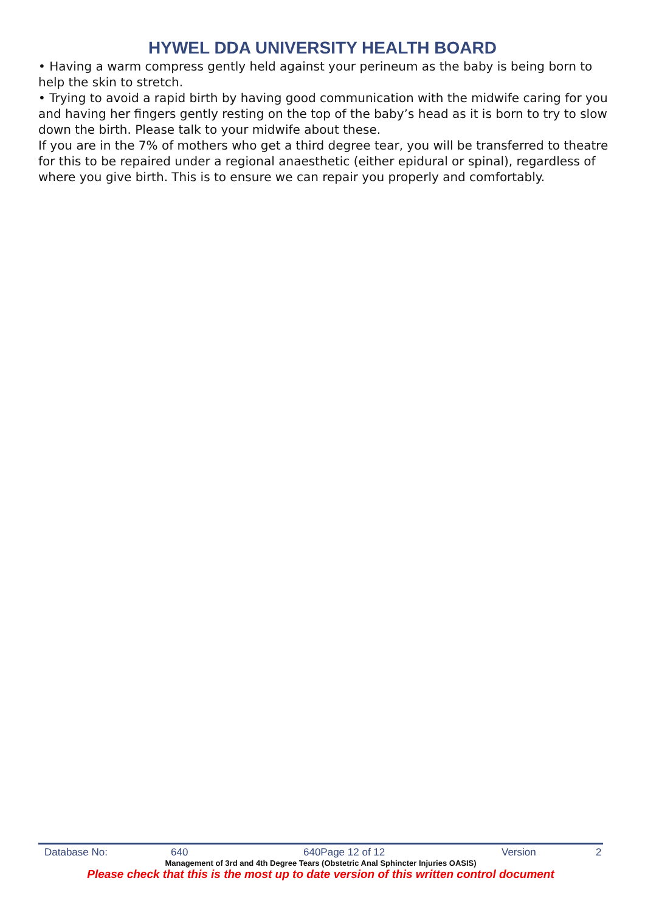HYWEL DDA UNIVERSITY HEALTH BOARD
• Having a warm compress gently held against your perineum as the baby is being born to help the skin to stretch.
• Trying to avoid a rapid birth by having good communication with the midwife caring for you and having her fingers gently resting on the top of the baby’s head as it is born to try to slow down the birth. Please talk to your midwife about these.
If you are in the 7% of mothers who get a third degree tear, you will be transferred to theatre for this to be repaired under a regional anaesthetic (either epidural or spinal), regardless of where you give birth. This is to ensure we can repair you properly and comfortably.
Database No: 640 640Page 12 of 12 Version 2
Management of 3rd and 4th Degree Tears (Obstetric Anal Sphincter Injuries OASIS)
Please check that this is the most up to date version of this written control document